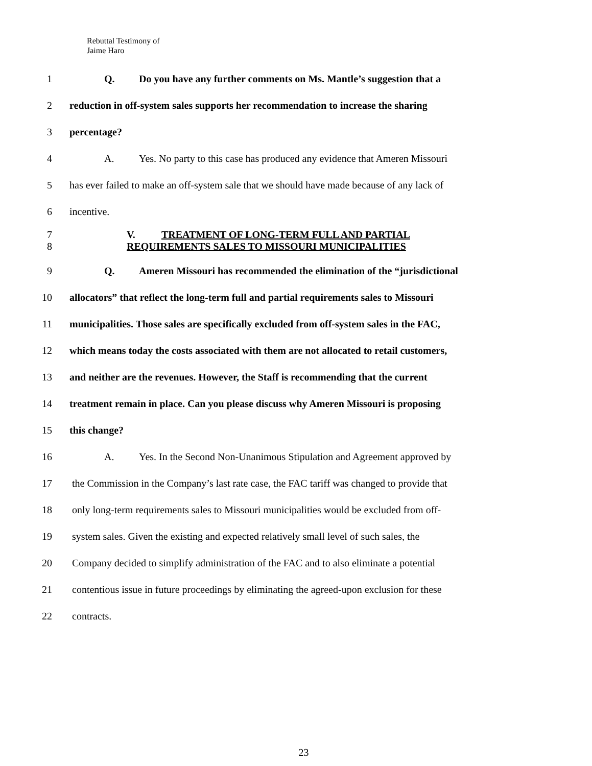Rebuttal Testimony of
Jaime Haro
1 Q. Do you have any further comments on Ms. Mantle’s suggestion that a
2 reduction in off-system sales supports her recommendation to increase the sharing
3 percentage?
4 A. Yes. No party to this case has produced any evidence that Ameren Missouri
5 has ever failed to make an off-system sale that we should have made because of any lack of
6 incentive.
7
8
V. TREATMENT OF LONG-TERM FULL AND PARTIAL
REQUIREMENTS SALES TO MISSOURI MUNICIPALITIES
9 Q. Ameren Missouri has recommended the elimination of the “jurisdictional
10 allocators” that reflect the long-term full and partial requirements sales to Missouri
11 municipalities. Those sales are specifically excluded from off-system sales in the FAC,
12 which means today the costs associated with them are not allocated to retail customers,
13 and neither are the revenues. However, the Staff is recommending that the current
14 treatment remain in place. Can you please discuss why Ameren Missouri is proposing
15 this change?
16 A. Yes. In the Second Non-Unanimous Stipulation and Agreement approved by
17 the Commission in the Company’s last rate case, the FAC tariff was changed to provide that
18 only long-term requirements sales to Missouri municipalities would be excluded from off-
19 system sales. Given the existing and expected relatively small level of such sales, the
20 Company decided to simplify administration of the FAC and to also eliminate a potential
21 contentious issue in future proceedings by eliminating the agreed-upon exclusion for these
22 contracts.
23